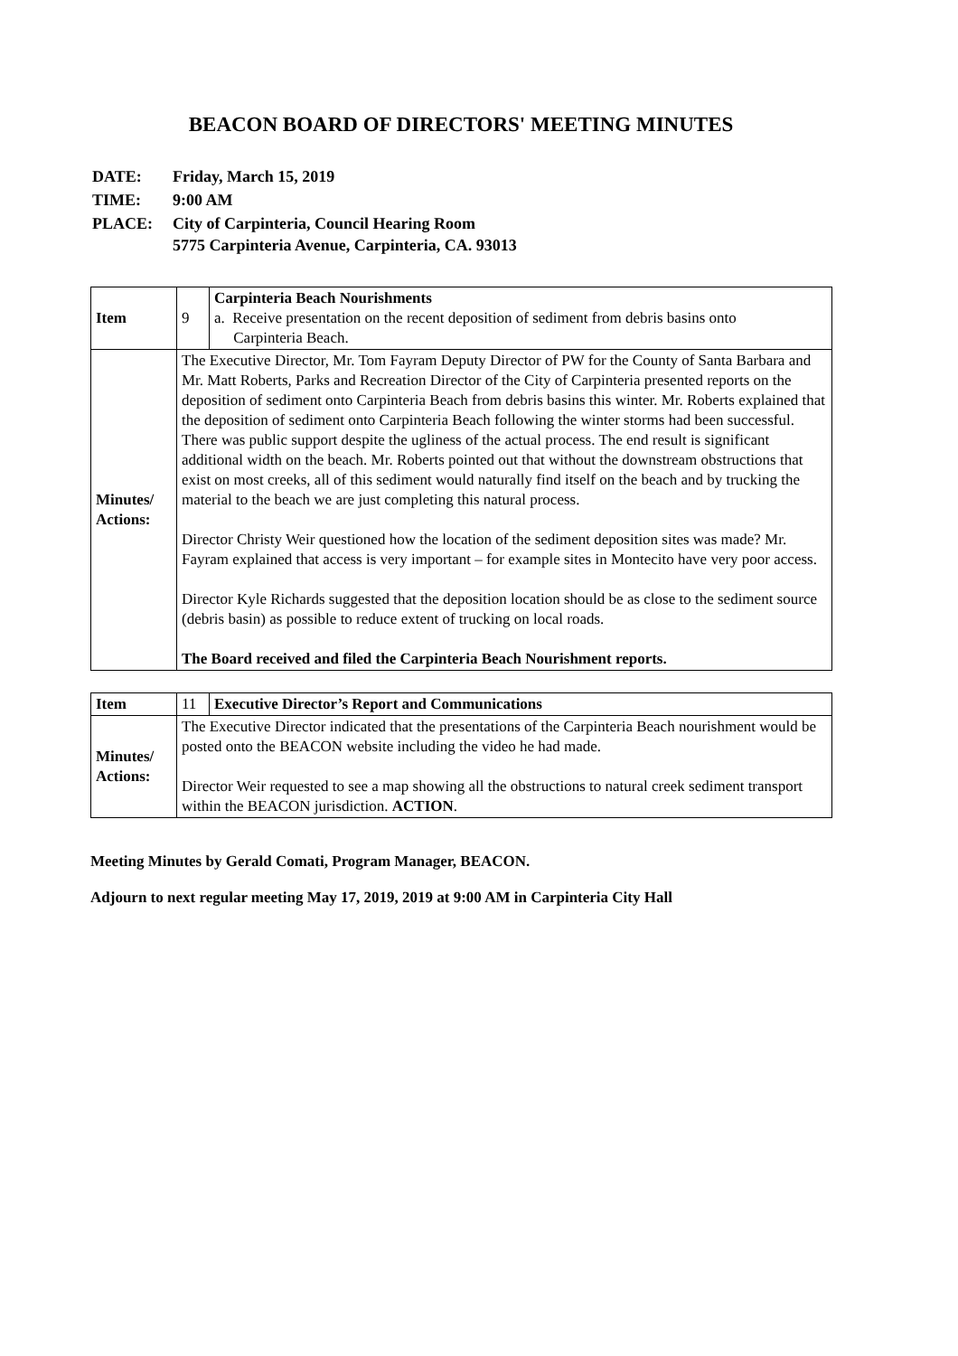BEACON BOARD OF DIRECTORS' MEETING MINUTES
| DATE: | Friday, March 15, 2019 |
| TIME: | 9:00 AM |
| PLACE: | City of Carpinteria, Council Hearing Room 5775 Carpinteria Avenue, Carpinteria, CA. 93013 |
| Item | 9 | Carpinteria Beach Nourishments a. Receive presentation on the recent deposition of sediment from debris basins onto Carpinteria Beach. |
| Minutes/ Actions: | The Executive Director, Mr. Tom Fayram Deputy Director of PW for the County of Santa Barbara and Mr. Matt Roberts, Parks and Recreation Director of the City of Carpinteria presented reports on the deposition of sediment onto Carpinteria Beach from debris basins this winter. Mr. Roberts explained that the deposition of sediment onto Carpinteria Beach following the winter storms had been successful. There was public support despite the ugliness of the actual process. The end result is significant additional width on the beach. Mr. Roberts pointed out that without the downstream obstructions that exist on most creeks, all of this sediment would naturally find itself on the beach and by trucking the material to the beach we are just completing this natural process. Director Christy Weir questioned how the location of the sediment deposition sites was made? Mr. Fayram explained that access is very important – for example sites in Montecito have very poor access. Director Kyle Richards suggested that the deposition location should be as close to the sediment source (debris basin) as possible to reduce extent of trucking on local roads. The Board received and filed the Carpinteria Beach Nourishment reports. | |
| Item | 11 | Executive Director’s Report and Communications |
| Minutes/ Actions: | The Executive Director indicated that the presentations of the Carpinteria Beach nourishment would be posted onto the BEACON website including the video he had made. Director Weir requested to see a map showing all the obstructions to natural creek sediment transport within the BEACON jurisdiction. ACTION . | |
Meeting Minutes by Gerald Comati, Program Manager, BEACON.
Adjourn to next regular meeting May 17, 2019, 2019 at 9:00 AM in Carpinteria City Hall